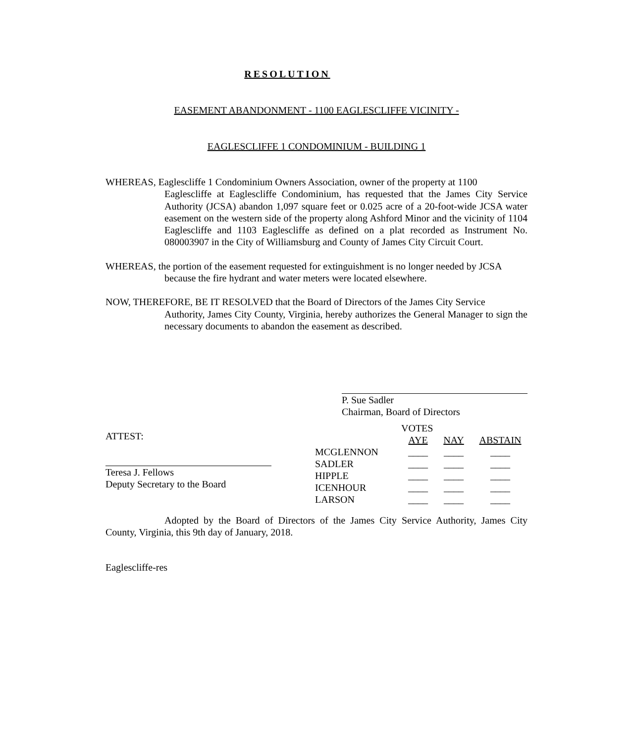RESOLUTION
EASEMENT ABANDONMENT - 1100 EAGLESCLIFFE VICINITY -
EAGLESCLIFFE 1 CONDOMINIUM - BUILDING 1
WHEREAS, Eaglescliffe 1 Condominium Owners Association, owner of the property at 1100
Eaglescliffe at Eaglescliffe Condominium, has requested that the James City Service Authority (JCSA) abandon 1,097 square feet or 0.025 acre of a 20-foot-wide JCSA water easement on the western side of the property along Ashford Minor and the vicinity of 1104 Eaglescliffe and 1103 Eaglescliffe as defined on a plat recorded as Instrument No. 080003907 in the City of Williamsburg and County of James City Circuit Court.
WHEREAS, the portion of the easement requested for extinguishment is no longer needed by JCSA
because the fire hydrant and water meters were located elsewhere.
NOW, THEREFORE, BE IT RESOLVED that the Board of Directors of the James City Service
Authority, James City County, Virginia, hereby authorizes the General Manager to sign the necessary documents to abandon the easement as described.
P. Sue Sadler
Chairman, Board of Directors
ATTEST:
Teresa J. Fellows
Deputy Secretary to the Board
| | VOTES | | |
| --- | --- | --- | --- |
| | AYE | NAY | ABSTAIN |
| MCGLENNON | ____ | ____ | ____ |
| SADLER | ____ | ____ | ____ |
| HIPPLE | ____ | ____ | ____ |
| ICENHOUR | ____ | ____ | ____ |
| LARSON | ____ | ____ | ____ |
Adopted by the Board of Directors of the James City Service Authority, James City County, Virginia, this 9th day of January, 2018.
Eaglescliffe-res